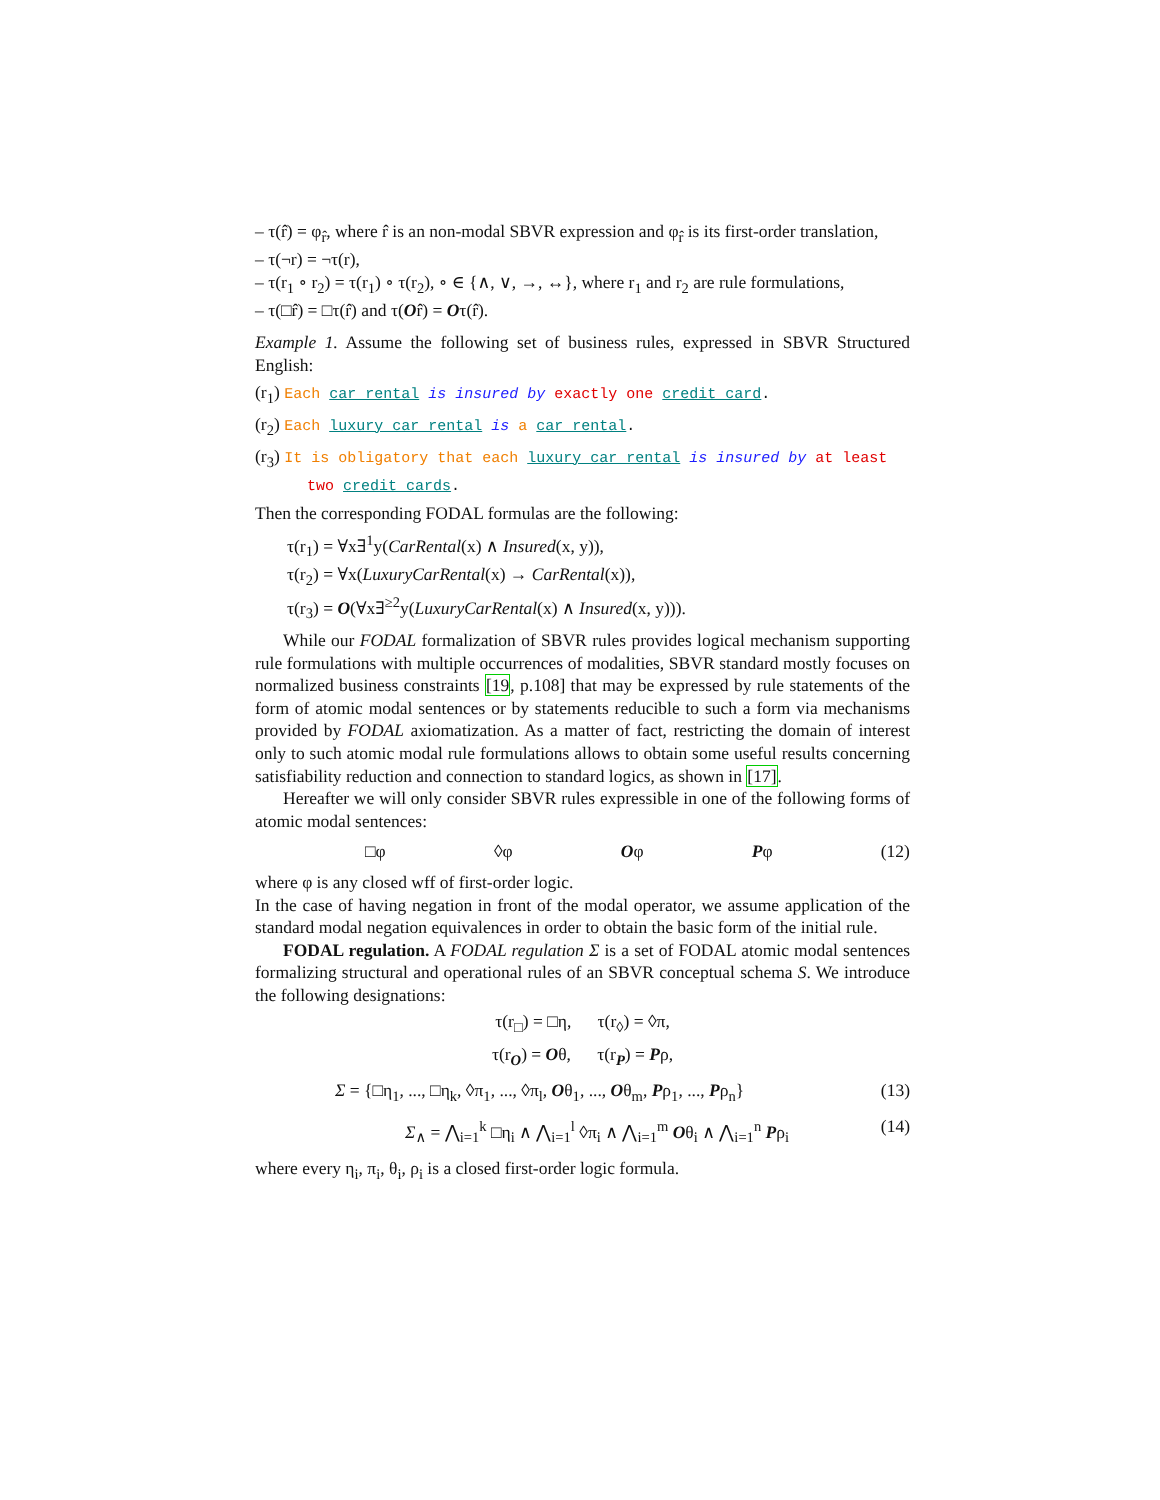– τ(r̂) = φ<sub>r̂</sub>, where r̂ is an non-modal SBVR expression and φ<sub>r̂</sub> is its first-order translation,
– τ(¬r) = ¬τ(r),
– τ(r<sub>1</sub> ∘ r<sub>2</sub>) = τ(r<sub>1</sub>) ∘ τ(r<sub>2</sub>), ∘ ∈ {∧, ∨, →, ↔}, where r<sub>1</sub> and r<sub>2</sub> are rule formulations,
– τ(□r̂) = □τ(r̂) and τ(Or̂) = Oτ(r̂).
Example 1. Assume the following set of business rules, expressed in SBVR Structured English:
(r<sub>1</sub>) Each car rental is insured by exactly one credit card.
(r<sub>2</sub>) Each luxury car rental is a car rental.
(r<sub>3</sub>) It is obligatory that each luxury car rental is insured by at least two credit cards.
Then the corresponding FODAL formulas are the following:
τ(r<sub>1</sub>) = ∀x∃<sup>1</sup>y(CarRental(x) ∧ Insured(x, y)),
τ(r<sub>2</sub>) = ∀x(LuxuryCarRental(x) → CarRental(x)),
τ(r<sub>3</sub>) = O(∀x∃<sup>≥2</sup>y(LuxuryCarRental(x) ∧ Insured(x, y))).
While our FODAL formalization of SBVR rules provides logical mechanism supporting rule formulations with multiple occurrences of modalities, SBVR standard mostly focuses on normalized business constraints [19, p.108] that may be expressed by rule statements of the form of atomic modal sentences or by statements reducible to such a form via mechanisms provided by FODAL axiomatization. As a matter of fact, restricting the domain of interest only to such atomic modal rule formulations allows to obtain some useful results concerning satisfiability reduction and connection to standard logics, as shown in [17].
Hereafter we will only consider SBVR rules expressible in one of the following forms of atomic modal sentences:
□φ ◊φ Oφ Pφ (12)
where φ is any closed wff of first-order logic.
In the case of having negation in front of the modal operator, we assume application of the standard modal negation equivalences in order to obtain the basic form of the initial rule.
FODAL regulation. A FODAL regulation Σ is a set of FODAL atomic modal sentences formalizing structural and operational rules of an SBVR conceptual schema S. We introduce the following designations:
τ(r<sub>□</sub>) = □η, τ(r<sub>◊</sub>) = ◊π,
τ(r<sub>O</sub>) = Oθ, τ(r<sub>P</sub>) = Pρ,
Σ = {□η<sub>1</sub>, ..., □η<sub>k</sub>, ◊π<sub>1</sub>, ..., ◊π<sub>l</sub>, Oθ<sub>1</sub>, ..., Oθ<sub>m</sub>, Pρ<sub>1</sub>, ..., Pρ<sub>n</sub>} (13)
Σ<sub>∧</sub> = ⋀<sub>i=1</sub><sup>k</sup> □η<sub>i</sub> ∧ ⋀<sub>i=1</sub><sup>l</sup> ◊π<sub>i</sub> ∧ ⋀<sub>i=1</sub><sup>m</sup> Oθ<sub>i</sub> ∧ ⋀<sub>i=1</sub><sup>n</sup> Pρ<sub>i</sub> (14)
where every η<sub>i</sub>, π<sub>i</sub>, θ<sub>i</sub>, ρ<sub>i</sub> is a closed first-order logic formula.